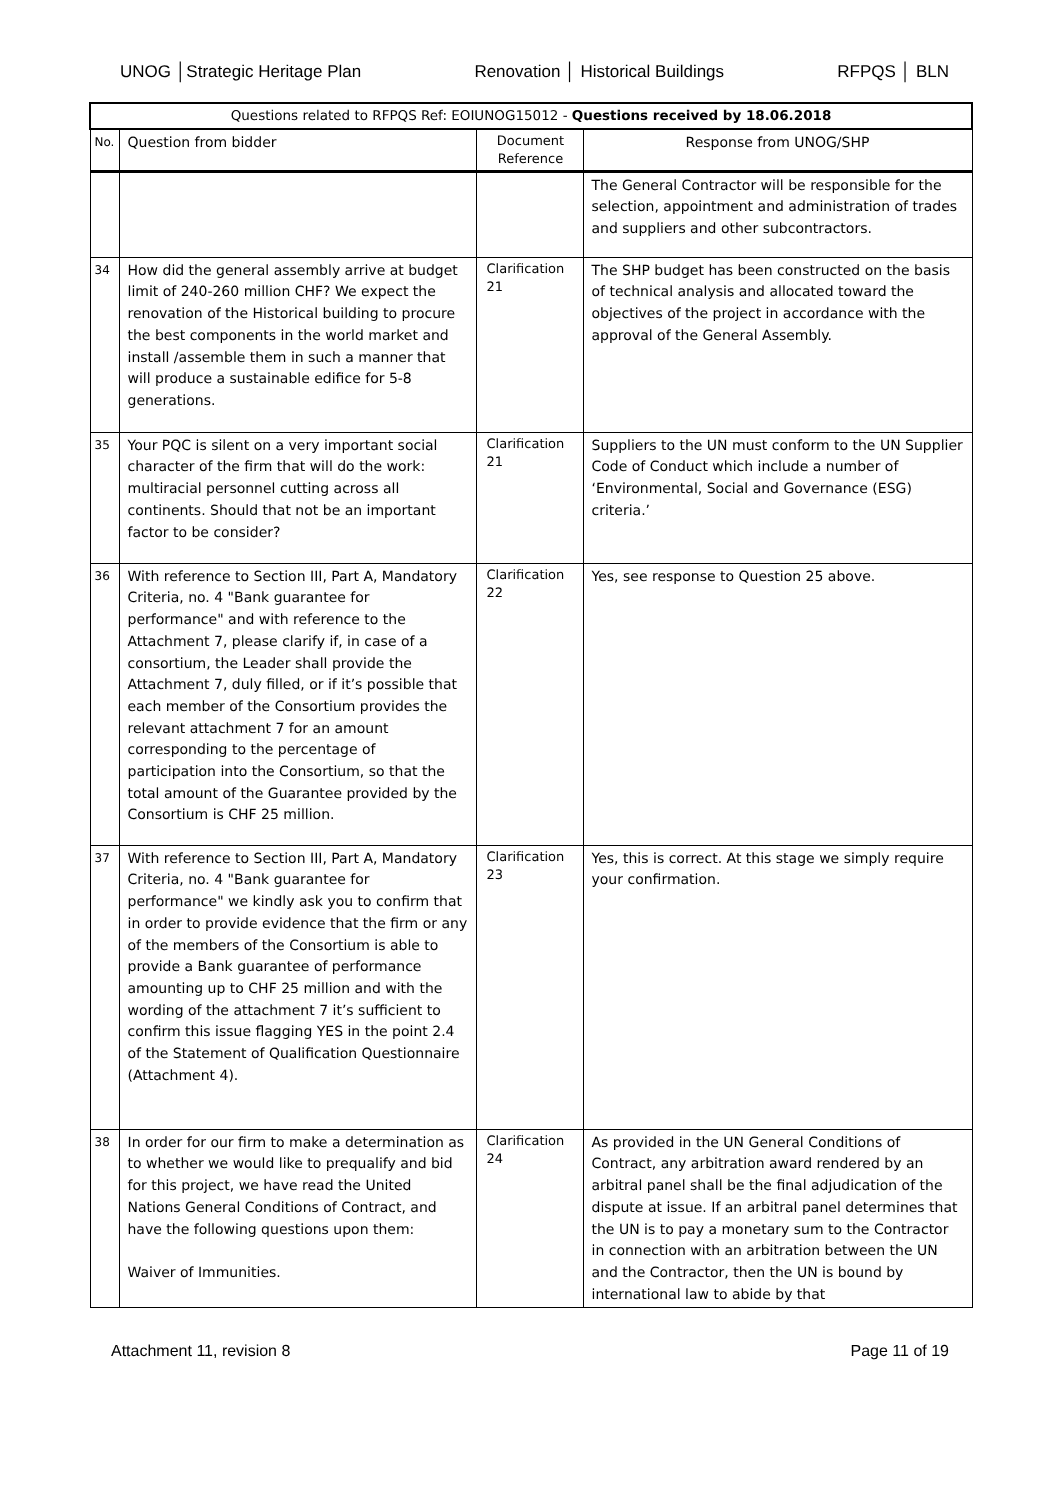UNOG │Strategic Heritage Plan Renovation │ Historical Buildings RFPQS │ BLN
| Questions related to RFPQS Ref: EOIUNOG15012 - Questions received by 18.06.2018 | | | |
| --- | --- | --- | --- |
| No. | Question from bidder | Document Reference | Response from UNOG/SHP |
| | | | The General Contractor will be responsible for the selection, appointment and administration of trades and suppliers and other subcontractors. |
| 34 | How did the general assembly arrive at budget limit of 240-260 million CHF? We expect the renovation of the Historical building to procure the best components in the world market and install /assemble them in such a manner that will produce a sustainable edifice for 5-8 generations. | Clarification 21 | The SHP budget has been constructed on the basis of technical analysis and allocated toward the objectives of the project in accordance with the approval of the General Assembly. |
| 35 | Your PQC is silent on a very important social character of the firm that will do the work: multiracial personnel cutting across all continents. Should that not be an important factor to be consider? | Clarification 21 | Suppliers to the UN must conform to the UN Supplier Code of Conduct which include a number of ‘Environmental, Social and Governance (ESG) criteria.’ |
| 36 | With reference to Section III, Part A, Mandatory Criteria, no. 4 "Bank guarantee for performance" and with reference to the Attachment 7, please clarify if, in case of a consortium, the Leader shall provide the Attachment 7, duly filled, or if it’s possible that each member of the Consortium provides the relevant attachment 7 for an amount corresponding to the percentage of participation into the Consortium, so that the total amount of the Guarantee provided by the Consortium is CHF 25 million. | Clarification 22 | Yes, see response to Question 25 above. |
| 37 | With reference to Section III, Part A, Mandatory Criteria, no. 4 "Bank guarantee for performance" we kindly ask you to confirm that in order to provide evidence that the firm or any of the members of the Consortium is able to provide a Bank guarantee of performance amounting up to CHF 25 million and with the wording of the attachment 7 it’s sufficient to confirm this issue flagging YES in the point 2.4 of the Statement of Qualification Questionnaire (Attachment 4). | Clarification 23 | Yes, this is correct. At this stage we simply require your confirmation. |
| 38 | In order for our firm to make a determination as to whether we would like to prequalify and bid for this project, we have read the United Nations General Conditions of Contract, and have the following questions upon them: Waiver of Immunities. | Clarification 24 | As provided in the UN General Conditions of Contract, any arbitration award rendered by an arbitral panel shall be the final adjudication of the dispute at issue. If an arbitral panel determines that the UN is to pay a monetary sum to the Contractor in connection with an arbitration between the UN and the Contractor, then the UN is bound by international law to abide by that |
Attachment 11, revision 8 Page 11 of 19